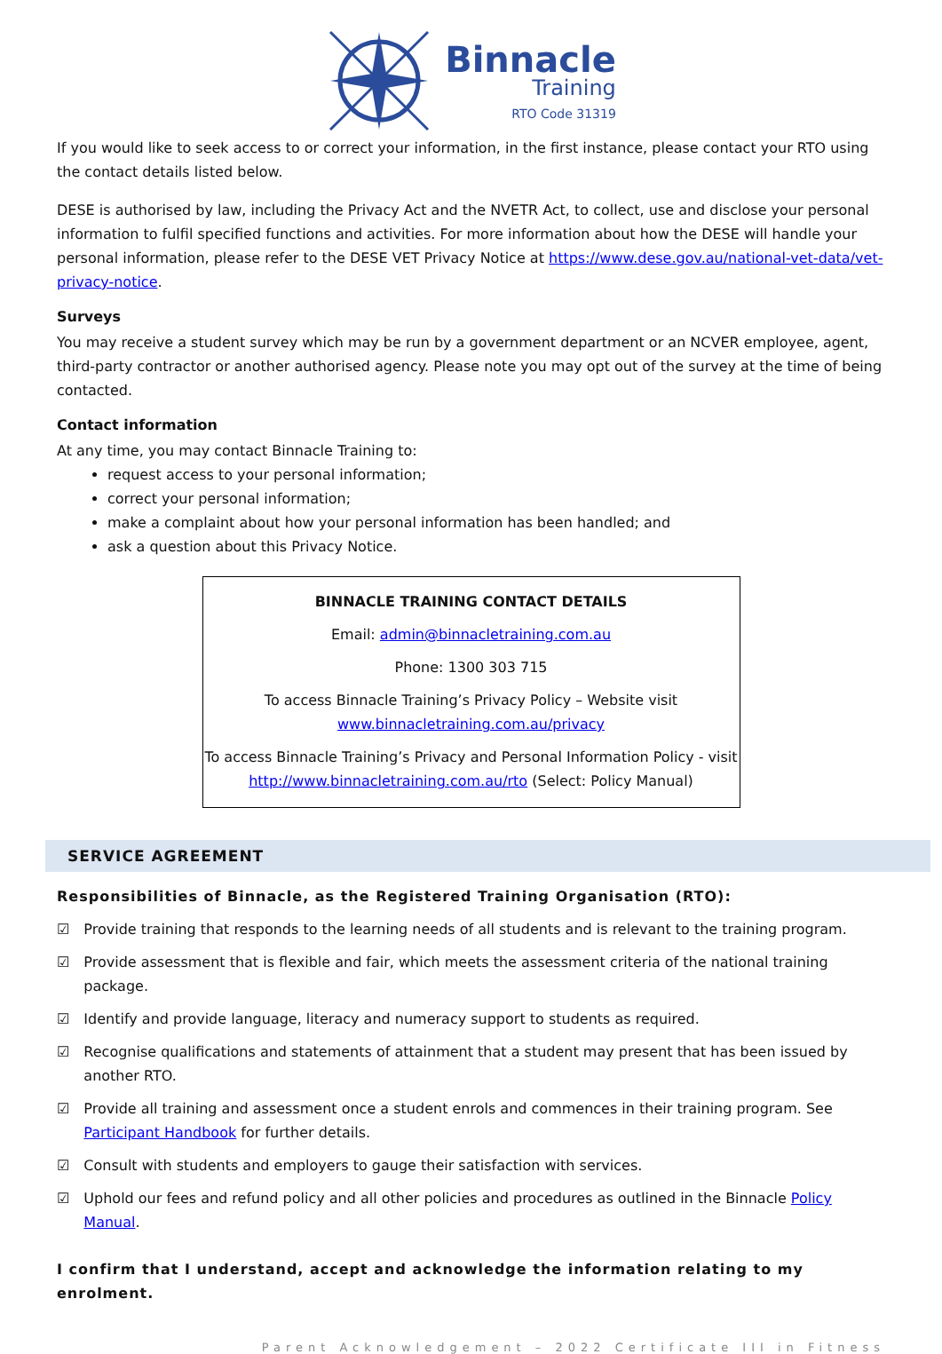Binnacle
Training
RTO Code 31319
If you would like to seek access to or correct your information, in the first instance, please contact your RTO using the contact details listed below.
DESE is authorised by law, including the Privacy Act and the NVETR Act, to collect, use and disclose your personal information to fulfil specified functions and activities. For more information about how the DESE will handle your personal information, please refer to the DESE VET Privacy Notice at https://www.dese.gov.au/national-vet-data/vet-privacy-notice.
Surveys
You may receive a student survey which may be run by a government department or an NCVER employee, agent, third-party contractor or another authorised agency. Please note you may opt out of the survey at the time of being contacted.
Contact information
At any time, you may contact Binnacle Training to:
request access to your personal information;
correct your personal information;
make a complaint about how your personal information has been handled; and
ask a question about this Privacy Notice.
BINNACLE TRAINING CONTACT DETAILS
Email: admin@binnacletraining.com.au
Phone: 1300 303 715
To access Binnacle Training’s Privacy Policy – Website visit
www.binnacletraining.com.au/privacy
To access Binnacle Training’s Privacy and Personal Information Policy - visit
http://www.binnacletraining.com.au/rto (Select: Policy Manual)
SERVICE AGREEMENT
Responsibilities of Binnacle, as the Registered Training Organisation (RTO):
☑ Provide training that responds to the learning needs of all students and is relevant to the training program.
☑ Provide assessment that is flexible and fair, which meets the assessment criteria of the national training package.
☑ Identify and provide language, literacy and numeracy support to students as required.
☑ Recognise qualifications and statements of attainment that a student may present that has been issued by another RTO.
☑ Provide all training and assessment once a student enrols and commences in their training program. See Participant Handbook for further details.
☑ Consult with students and employers to gauge their satisfaction with services.
☑ Uphold our fees and refund policy and all other policies and procedures as outlined in the Binnacle Policy Manual.
I confirm that I understand, accept and acknowledge the information relating to my enrolment.
Parent Acknowledgement – 2022 Certificate III in Fitness